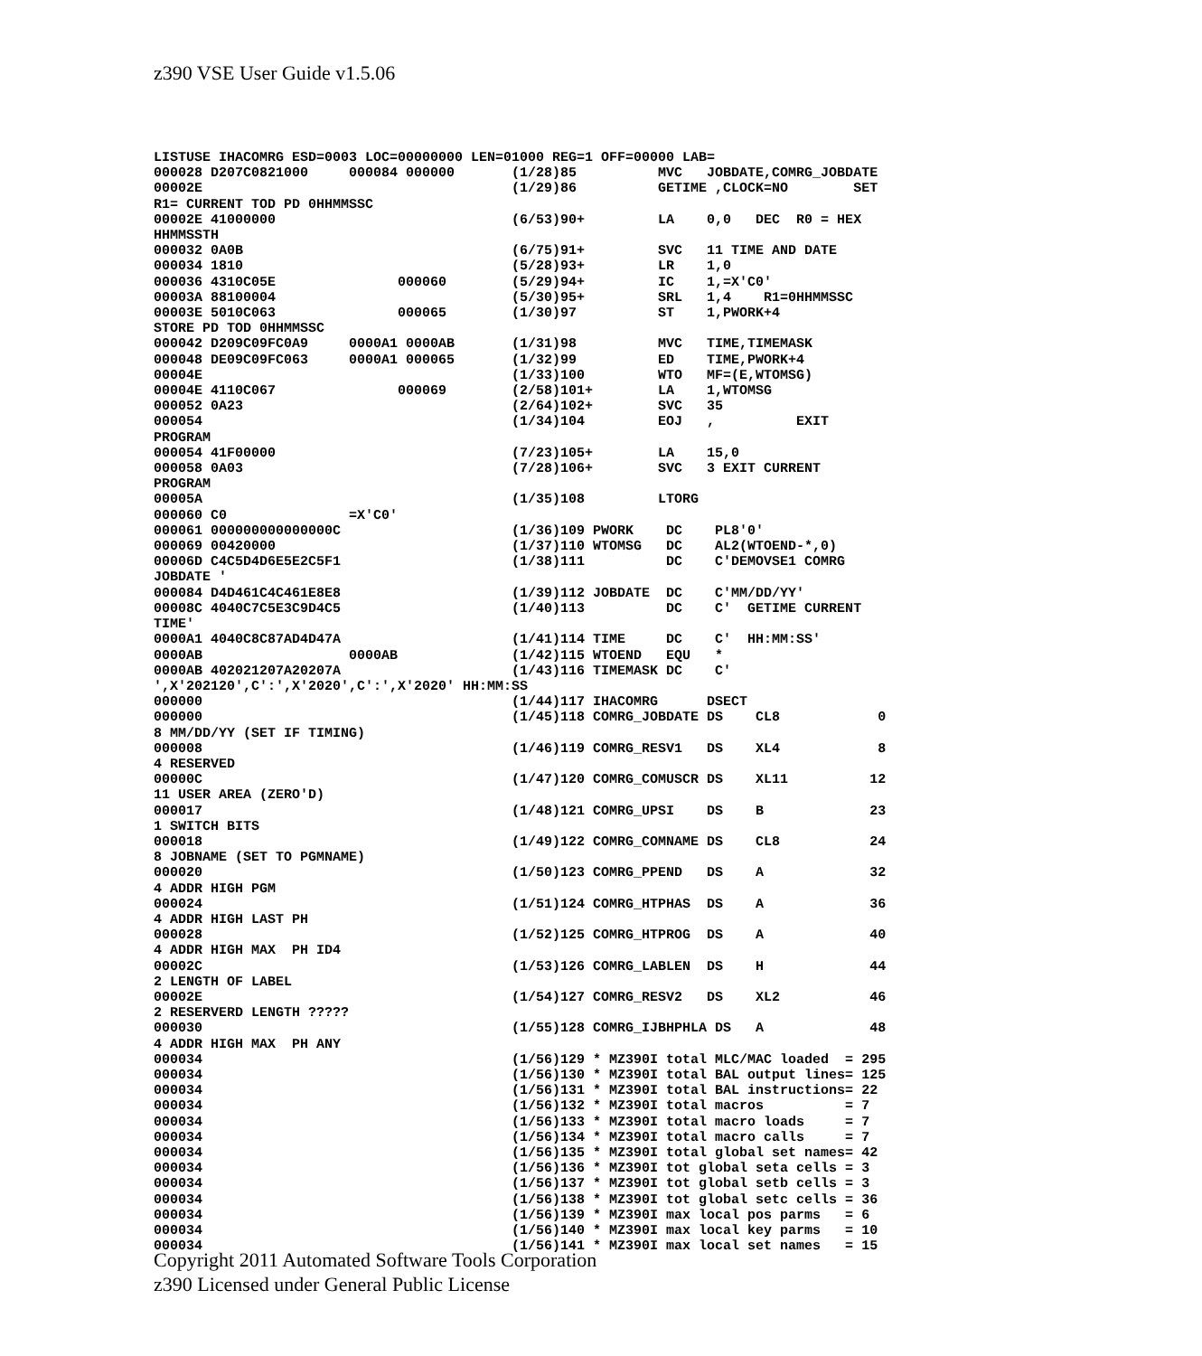z390 VSE User Guide v1.5.06
LISTUSE IHACOMRG ESD=0003 LOC=00000000 LEN=01000 REG=1 OFF=00000 LAB=
000028 D207C0821000     000084 000000       (1/28)85          MVC   JOBDATE,COMRG_JOBDATE
00002E                                      (1/29)86          GETIME ,CLOCK=NO        SET
R1= CURRENT TOD PD 0HHMMSSC
00002E 41000000                             (6/53)90+         LA    0,0   DEC  R0 = HEX
HHMMSSTH
000032 0A0B                                 (6/75)91+         SVC   11 TIME AND DATE
000034 1810                                 (5/28)93+         LR    1,0
000036 4310C05E               000060        (5/29)94+         IC    1,=X'C0'
00003A 88100004                             (5/30)95+         SRL   1,4    R1=0HHMMSSC
00003E 5010C063               000065        (1/30)97          ST    1,PWORK+4
STORE PD TOD 0HHMMSSC
000042 D209C09FC0A9     0000A1 0000AB       (1/31)98          MVC   TIME,TIMEMASK
000048 DE09C09FC063     0000A1 000065       (1/32)99          ED    TIME,PWORK+4
00004E                                      (1/33)100         WTO   MF=(E,WTOMSG)
00004E 4110C067               000069        (2/58)101+        LA    1,WTOMSG
000052 0A23                                 (2/64)102+        SVC   35
000054                                      (1/34)104         EOJ   ,          EXIT
PROGRAM
000054 41F00000                             (7/23)105+        LA    15,0
000058 0A03                                 (7/28)106+        SVC   3 EXIT CURRENT
PROGRAM
00005A                                      (1/35)108         LTORG
000060 C0               =X'C0'
000061 000000000000000C                     (1/36)109 PWORK    DC    PL8'0'
000069 00420000                             (1/37)110 WTOMSG   DC    AL2(WTOEND-*,0)
00006D C4C5D4D6E5E2C5F1                     (1/38)111          DC    C'DEMOVSE1 COMRG
JOBDATE '
000084 D4D461C4C461E8E8                     (1/39)112 JOBDATE  DC    C'MM/DD/YY'
00008C 4040C7C5E3C9D4C5                     (1/40)113          DC    C'  GETIME CURRENT
TIME'
0000A1 4040C8C87AD4D47A                     (1/41)114 TIME     DC    C'  HH:MM:SS'
0000AB                  0000AB              (1/42)115 WTOEND   EQU   *
0000AB 402021207A20207A                     (1/43)116 TIMEMASK DC    C'
',X'202120',C':',X'2020',C':',X'2020' HH:MM:SS
000000                                      (1/44)117 IHACOMRG      DSECT
000000                                      (1/45)118 COMRG_JOBDATE DS    CL8            0
8 MM/DD/YY (SET IF TIMING)
000008                                      (1/46)119 COMRG_RESV1   DS    XL4            8
4 RESERVED
00000C                                      (1/47)120 COMRG_COMUSCR DS    XL11          12
11 USER AREA (ZERO'D)
000017                                      (1/48)121 COMRG_UPSI    DS    B             23
1 SWITCH BITS
000018                                      (1/49)122 COMRG_COMNAME DS    CL8           24
8 JOBNAME (SET TO PGMNAME)
000020                                      (1/50)123 COMRG_PPEND   DS    A             32
4 ADDR HIGH PGM
000024                                      (1/51)124 COMRG_HTPHAS  DS    A             36
4 ADDR HIGH LAST PH
000028                                      (1/52)125 COMRG_HTPROG  DS    A             40
4 ADDR HIGH MAX  PH ID4
00002C                                      (1/53)126 COMRG_LABLEN  DS    H             44
2 LENGTH OF LABEL
00002E                                      (1/54)127 COMRG_RESV2   DS    XL2           46
2 RESERVERD LENGTH ?????
000030                                      (1/55)128 COMRG_IJBHPHLA DS   A             48
4 ADDR HIGH MAX  PH ANY
000034                                      (1/56)129 * MZ390I total MLC/MAC loaded  = 295
000034                                      (1/56)130 * MZ390I total BAL output lines= 125
000034                                      (1/56)131 * MZ390I total BAL instructions= 22
000034                                      (1/56)132 * MZ390I total macros          = 7
000034                                      (1/56)133 * MZ390I total macro loads     = 7
000034                                      (1/56)134 * MZ390I total macro calls     = 7
000034                                      (1/56)135 * MZ390I total global set names= 42
000034                                      (1/56)136 * MZ390I tot global seta cells = 3
000034                                      (1/56)137 * MZ390I tot global setb cells = 3
000034                                      (1/56)138 * MZ390I tot global setc cells = 36
000034                                      (1/56)139 * MZ390I max local pos parms   = 6
000034                                      (1/56)140 * MZ390I max local key parms   = 10
000034                                      (1/56)141 * MZ390I max local set names   = 15
Copyright 2011 Automated Software Tools Corporation
z390 Licensed under General Public License